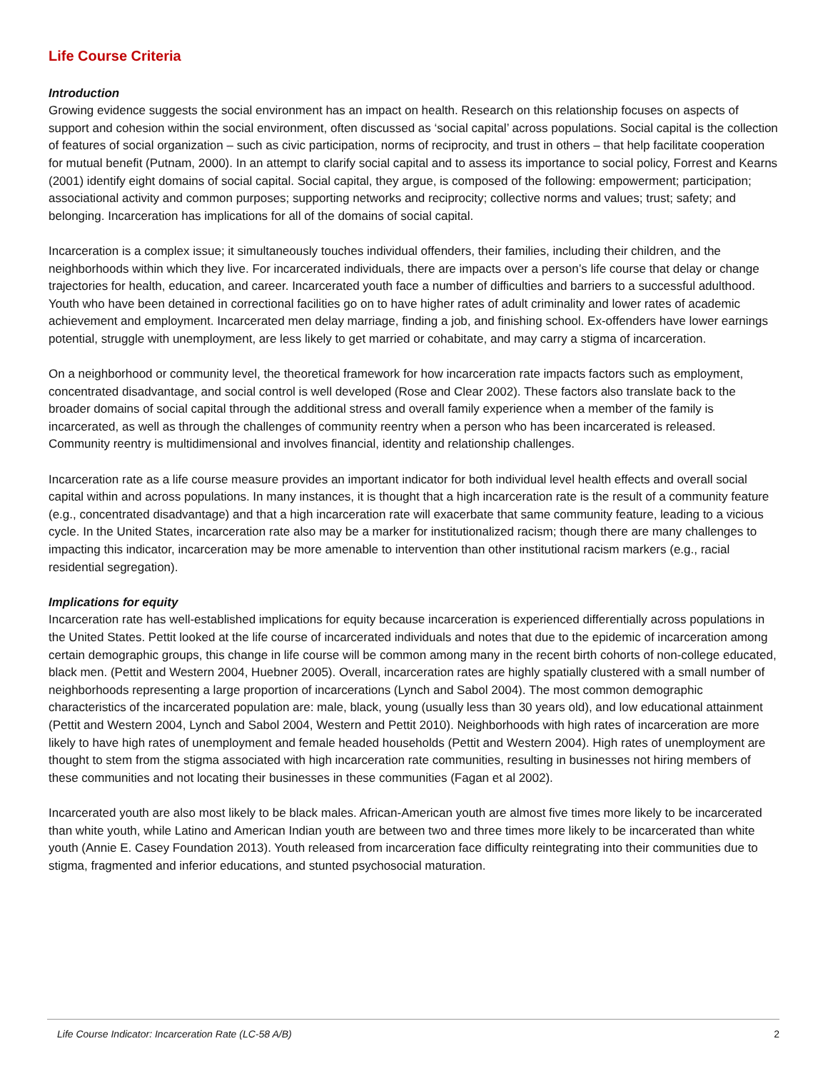Life Course Criteria
Introduction
Growing evidence suggests the social environment has an impact on health. Research on this relationship focuses on aspects of support and cohesion within the social environment, often discussed as ‘social capital’ across populations. Social capital is the collection of features of social organization – such as civic participation, norms of reciprocity, and trust in others – that help facilitate cooperation for mutual benefit (Putnam, 2000). In an attempt to clarify social capital and to assess its importance to social policy, Forrest and Kearns (2001) identify eight domains of social capital. Social capital, they argue, is composed of the following: empowerment; participation; associational activity and common purposes; supporting networks and reciprocity; collective norms and values; trust; safety; and belonging. Incarceration has implications for all of the domains of social capital.
Incarceration is a complex issue; it simultaneously touches individual offenders, their families, including their children, and the neighborhoods within which they live. For incarcerated individuals, there are impacts over a person’s life course that delay or change trajectories for health, education, and career. Incarcerated youth face a number of difficulties and barriers to a successful adulthood. Youth who have been detained in correctional facilities go on to have higher rates of adult criminality and lower rates of academic achievement and employment. Incarcerated men delay marriage, finding a job, and finishing school. Ex-offenders have lower earnings potential, struggle with unemployment, are less likely to get married or cohabitate, and may carry a stigma of incarceration.
On a neighborhood or community level, the theoretical framework for how incarceration rate impacts factors such as employment, concentrated disadvantage, and social control is well developed (Rose and Clear 2002). These factors also translate back to the broader domains of social capital through the additional stress and overall family experience when a member of the family is incarcerated, as well as through the challenges of community reentry when a person who has been incarcerated is released. Community reentry is multidimensional and involves financial, identity and relationship challenges.
Incarceration rate as a life course measure provides an important indicator for both individual level health effects and overall social capital within and across populations. In many instances, it is thought that a high incarceration rate is the result of a community feature (e.g., concentrated disadvantage) and that a high incarceration rate will exacerbate that same community feature, leading to a vicious cycle. In the United States, incarceration rate also may be a marker for institutionalized racism; though there are many challenges to impacting this indicator, incarceration may be more amenable to intervention than other institutional racism markers (e.g., racial residential segregation).
Implications for equity
Incarceration rate has well-established implications for equity because incarceration is experienced differentially across populations in the United States. Pettit looked at the life course of incarcerated individuals and notes that due to the epidemic of incarceration among certain demographic groups, this change in life course will be common among many in the recent birth cohorts of non-college educated, black men. (Pettit and Western 2004, Huebner 2005). Overall, incarceration rates are highly spatially clustered with a small number of neighborhoods representing a large proportion of incarcerations (Lynch and Sabol 2004). The most common demographic characteristics of the incarcerated population are: male, black, young (usually less than 30 years old), and low educational attainment (Pettit and Western 2004, Lynch and Sabol 2004, Western and Pettit 2010). Neighborhoods with high rates of incarceration are more likely to have high rates of unemployment and female headed households (Pettit and Western 2004). High rates of unemployment are thought to stem from the stigma associated with high incarceration rate communities, resulting in businesses not hiring members of these communities and not locating their businesses in these communities (Fagan et al 2002).
Incarcerated youth are also most likely to be black males. African-American youth are almost five times more likely to be incarcerated than white youth, while Latino and American Indian youth are between two and three times more likely to be incarcerated than white youth (Annie E. Casey Foundation 2013). Youth released from incarceration face difficulty reintegrating into their communities due to stigma, fragmented and inferior educations, and stunted psychosocial maturation.
Life Course Indicator: Incarceration Rate (LC-58 A/B) 2